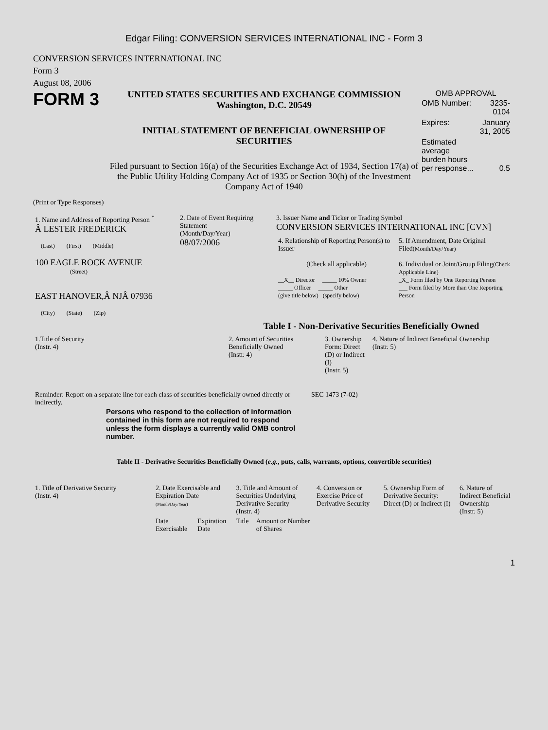Edgar Filing: CONVERSION SERVICES INTERNATIONAL INC - Form 3
CONVERSION SERVICES INTERNATIONAL INC
Form 3
August 08, 2006
FORM 3
UNITED STATES SECURITIES AND EXCHANGE COMMISSION
Washington, D.C. 20549
INITIAL STATEMENT OF BENEFICIAL OWNERSHIP OF SECURITIES
Filed pursuant to Section 16(a) of the Securities Exchange Act of 1934, Section 17(a) of the Public Utility Holding Company Act of 1935 or Section 30(h) of the Investment Company Act of 1940
OMB APPROVAL
| OMB Number: | 3235-0104 |
| Expires: | January 31, 2005 |
| Estimated average burden hours per response... | 0.5 |
(Print or Type Responses)
| 1. Name and Address of Reporting Person <sup>*</sup> Â LESTER FREDERICK (Last) (First) (Middle) 100 EAGLE ROCK AVENUE (Street) EAST HANOVER,Â NJÂ 07936 (City) (State) (Zip) | 2. Date of Event Requiring Statement (Month/Day/Year) 08/07/2006 | 3. Issuer Name and Ticker or Trading Symbol CONVERSION SERVICES INTERNATIONAL INC [CVN] / 4. Relationship of Reporting Person(s) to Issuer (Check all applicable) __X__ Director _____ 10% Owner _____ Officer _____ Other (give title below) (specify below) / 5. If Amendment, Date Original Filed (Month/Day/Year) 6. Individual or Joint/Group Filing (Check Applicable Line) _X_ Form filed by One Reporting Person ___ Form filed by More than One Reporting Person / |
Table I - Non-Derivative Securities Beneficially Owned
| 1.Title of Security (Instr. 4) | 2. Amount of Securities Beneficially Owned (Instr. 4) | 3. Ownership Form: Direct (D) or Indirect (I) (Instr. 5) | 4. Nature of Indirect Beneficial Ownership (Instr. 5) |
| --- | --- | --- | --- |
| Reminder: Report on a separate line for each class of securities beneficially owned directly or indirectly. | SEC 1473 (7-02) |
Persons who respond to the collection of information contained in this form are not required to respond unless the form displays a currently valid OMB control number.
Table II - Derivative Securities Beneficially Owned (e.g., puts, calls, warrants, options, convertible securities)
| 1. Title of Derivative Security (Instr. 4) | 2. Date Exercisable and Expiration Date (Month/Day/Year) | | 3. Title and Amount of Securities Underlying Derivative Security (Instr. 4) | | 4. Conversion or Exercise Price of Derivative Security | 5. Ownership Form of Derivative Security: Direct (D) or Indirect (I) | 6. Nature of Indirect Beneficial Ownership (Instr. 5) |
| --- | --- | --- | --- | --- | --- | --- | --- |
| | Date Exercisable | Expiration Date | Title | Amount or Number of Shares | | | |
1